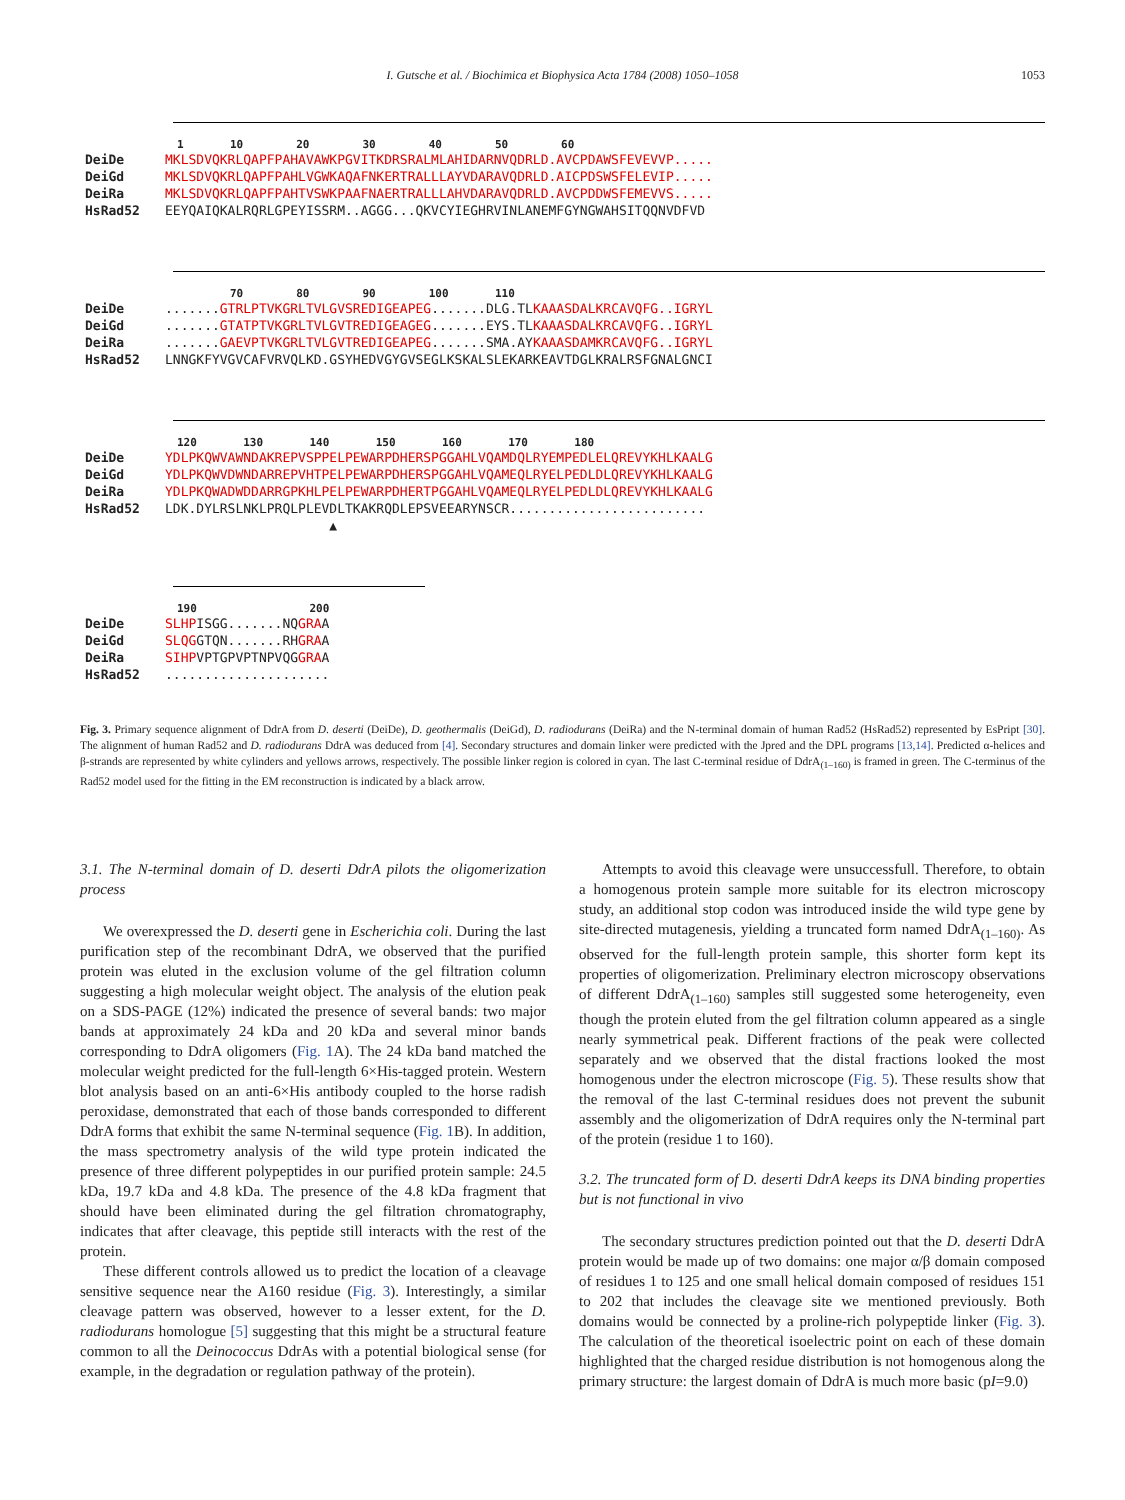I. Gutsche et al. / Biochimica et Biophysica Acta 1784 (2008) 1050–1058
1053
1 10 20 30 40 50 60
DeiDe MKLSDVQKRLQAPFPAHAVAWKPGVITKDRSRALMLAHIDARNVQDRLD.AVCPDAWSFEVEVVP.....
DeiGd MKLSDVQKRLQAPFPAHLVGWKAQAFNKERTRALLLAYVDARAVQDRLD.AICPDSWSFELEVIP.....
DeiRa MKLSDVQKRLQAPFPAHTVSWKPAAFNAERTRALLLAHVDARAVQDRLD.AVCPDDWSFEMEVVS.....
HsRad52 EEYQAIQKALRQRLGPEYISSRM..AGGG...QKVCYIEGHRVINLANEMFGYNGWAHSITQQNVDFVD
70 80 90 100 110
DeiDe.......GTRLPTVKGRLTVLGVSREDIGEAPEG.......DLG.TLKAAASDALKRCAVQFG..IGRYL
DeiGd.......GTATPTVKGRLTVLGVTREDIGEAGEG.......EYS.TLKAAASDALKRCAVQFG..IGRYL
DeiRa.......GAEVPTVKGRLTVLGVTREDIGEAPEG.......SMA.AYKAAASDAMKRCAVQFG..IGRYL
HsRad52 LNNGKFYVGVCAFVRVQLKD.GSYHEDVGYGVSEGLKSKALSLEKARKEAVTDGLKRALRSFGNALGNCI
120 130 140 150 160 170 180
DeiDe YDLPKQWVAWNDAKREPVSPPELPEWARPDHERSPGGAHLVQAMDQLRYEMPEDLELQREVYKHLKAALG
DeiGd YDLPKQWVDWNDARREPVHTPELPEWARPDHERSPGGAHLVQAMEQLRYELPEDLDLQREVYKHLKAALG
DeiRa YDLPKQWADWDDARRGPKHLPELPEWARPDHERTPGGAHLVQAMEQLRYELPEDLDLQREVYKHLKAALG
HsRad52 LDK.DYLRSLNKLPRQLPLEVDLTKAKRQDLEPSVEEARYNSCR.........................
▲
190 200
DeiDe SLHPISGG.......NQGRAA
DeiGd SLQGGTQN.......RHGRAA
DeiRa SIHPVPTGPVPTNPVQGGRAA
HsRad52.....................
Fig. 3. Primary sequence alignment of DdrA from D. deserti (DeiDe), D. geothermalis (DeiGd), D. radiodurans (DeiRa) and the N-terminal domain of human Rad52 (HsRad52) represented by EsPript [30]. The alignment of human Rad52 and D. radiodurans DdrA was deduced from [4]. Secondary structures and domain linker were predicted with the Jpred and the DPL programs [13,14]. Predicted α-helices and β-strands are represented by white cylinders and yellows arrows, respectively. The possible linker region is colored in cyan. The last C-terminal residue of DdrA<sub>(1–160)</sub> is framed in green. The C-terminus of the Rad52 model used for the fitting in the EM reconstruction is indicated by a black arrow.
3.1. The N-terminal domain of D. deserti DdrA pilots the oligomerization process
We overexpressed the D. deserti gene in Escherichia coli. During the last purification step of the recombinant DdrA, we observed that the purified protein was eluted in the exclusion volume of the gel filtration column suggesting a high molecular weight object. The analysis of the elution peak on a SDS-PAGE (12%) indicated the presence of several bands: two major bands at approximately 24 kDa and 20 kDa and several minor bands corresponding to DdrA oligomers (Fig. 1 A). The 24 kDa band matched the molecular weight predicted for the full-length 6×His-tagged protein. Western blot analysis based on an anti-6×His antibody coupled to the horse radish peroxidase, demonstrated that each of those bands corresponded to different DdrA forms that exhibit the same N-terminal sequence (Fig. 1 B). In addition, the mass spectrometry analysis of the wild type protein indicated the presence of three different polypeptides in our purified protein sample: 24.5 kDa, 19.7 kDa and 4.8 kDa. The presence of the 4.8 kDa fragment that should have been eliminated during the gel filtration chromatography, indicates that after cleavage, this peptide still interacts with the rest of the protein.
These different controls allowed us to predict the location of a cleavage sensitive sequence near the A160 residue (Fig. 3). Interestingly, a similar cleavage pattern was observed, however to a lesser extent, for the D. radiodurans homologue [5] suggesting that this might be a structural feature common to all the Deinococcus DdrAs with a potential biological sense (for example, in the degradation or regulation pathway of the protein).
Attempts to avoid this cleavage were unsuccessfull. Therefore, to obtain a homogenous protein sample more suitable for its electron microscopy study, an additional stop codon was introduced inside the wild type gene by site-directed mutagenesis, yielding a truncated form named DdrA<sub>(1–160)</sub>. As observed for the full-length protein sample, this shorter form kept its properties of oligomerization. Preliminary electron microscopy observations of different DdrA<sub>(1–160)</sub> samples still suggested some heterogeneity, even though the protein eluted from the gel filtration column appeared as a single nearly symmetrical peak. Different fractions of the peak were collected separately and we observed that the distal fractions looked the most homogenous under the electron microscope (Fig. 5). These results show that the removal of the last C-terminal residues does not prevent the subunit assembly and the oligomerization of DdrA requires only the N-terminal part of the protein (residue 1 to 160).
3.2. The truncated form of D. deserti DdrA keeps its DNA binding properties but is not functional in vivo
The secondary structures prediction pointed out that the D. deserti DdrA protein would be made up of two domains: one major α/β domain composed of residues 1 to 125 and one small helical domain composed of residues 151 to 202 that includes the cleavage site we mentioned previously. Both domains would be connected by a proline-rich polypeptide linker (Fig. 3). The calculation of the theoretical isoelectric point on each of these domain highlighted that the charged residue distribution is not homogenous along the primary structure: the largest domain of DdrA is much more basic (pI=9.0)